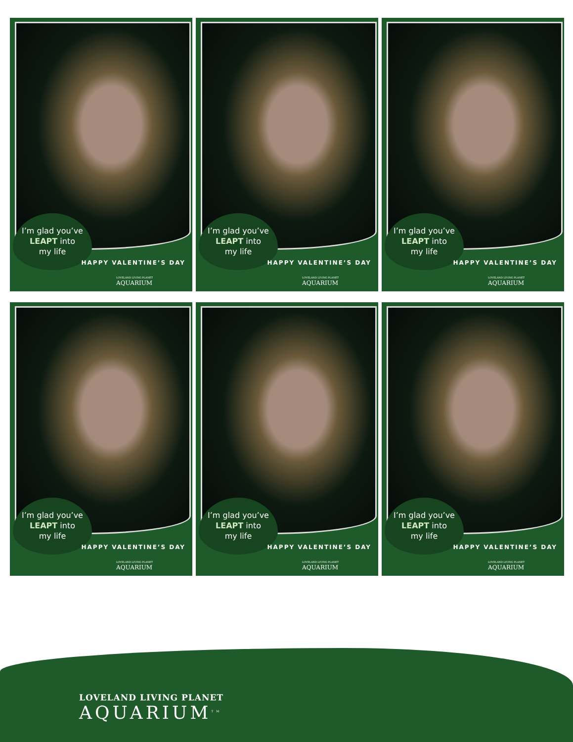I’m glad you’ve
LEAPT into
my life
HAPPY VALENTINE’S DAY
LOVELAND LIVING PLANET
AQUARIUM
I’m glad you’ve
LEAPT into
my life
HAPPY VALENTINE’S DAY
LOVELAND LIVING PLANET
AQUARIUM
I’m glad you’ve
LEAPT into
my life
HAPPY VALENTINE’S DAY
LOVELAND LIVING PLANET
AQUARIUM
I’m glad you’ve
LEAPT into
my life
HAPPY VALENTINE’S DAY
LOVELAND LIVING PLANET
AQUARIUM
I’m glad you’ve
LEAPT into
my life
HAPPY VALENTINE’S DAY
LOVELAND LIVING PLANET
AQUARIUM
I’m glad you’ve
LEAPT into
my life
HAPPY VALENTINE’S DAY
LOVELAND LIVING PLANET
AQUARIUM
LOVELAND LIVING PLANET
AQUARIUM<sup>TM</sup>